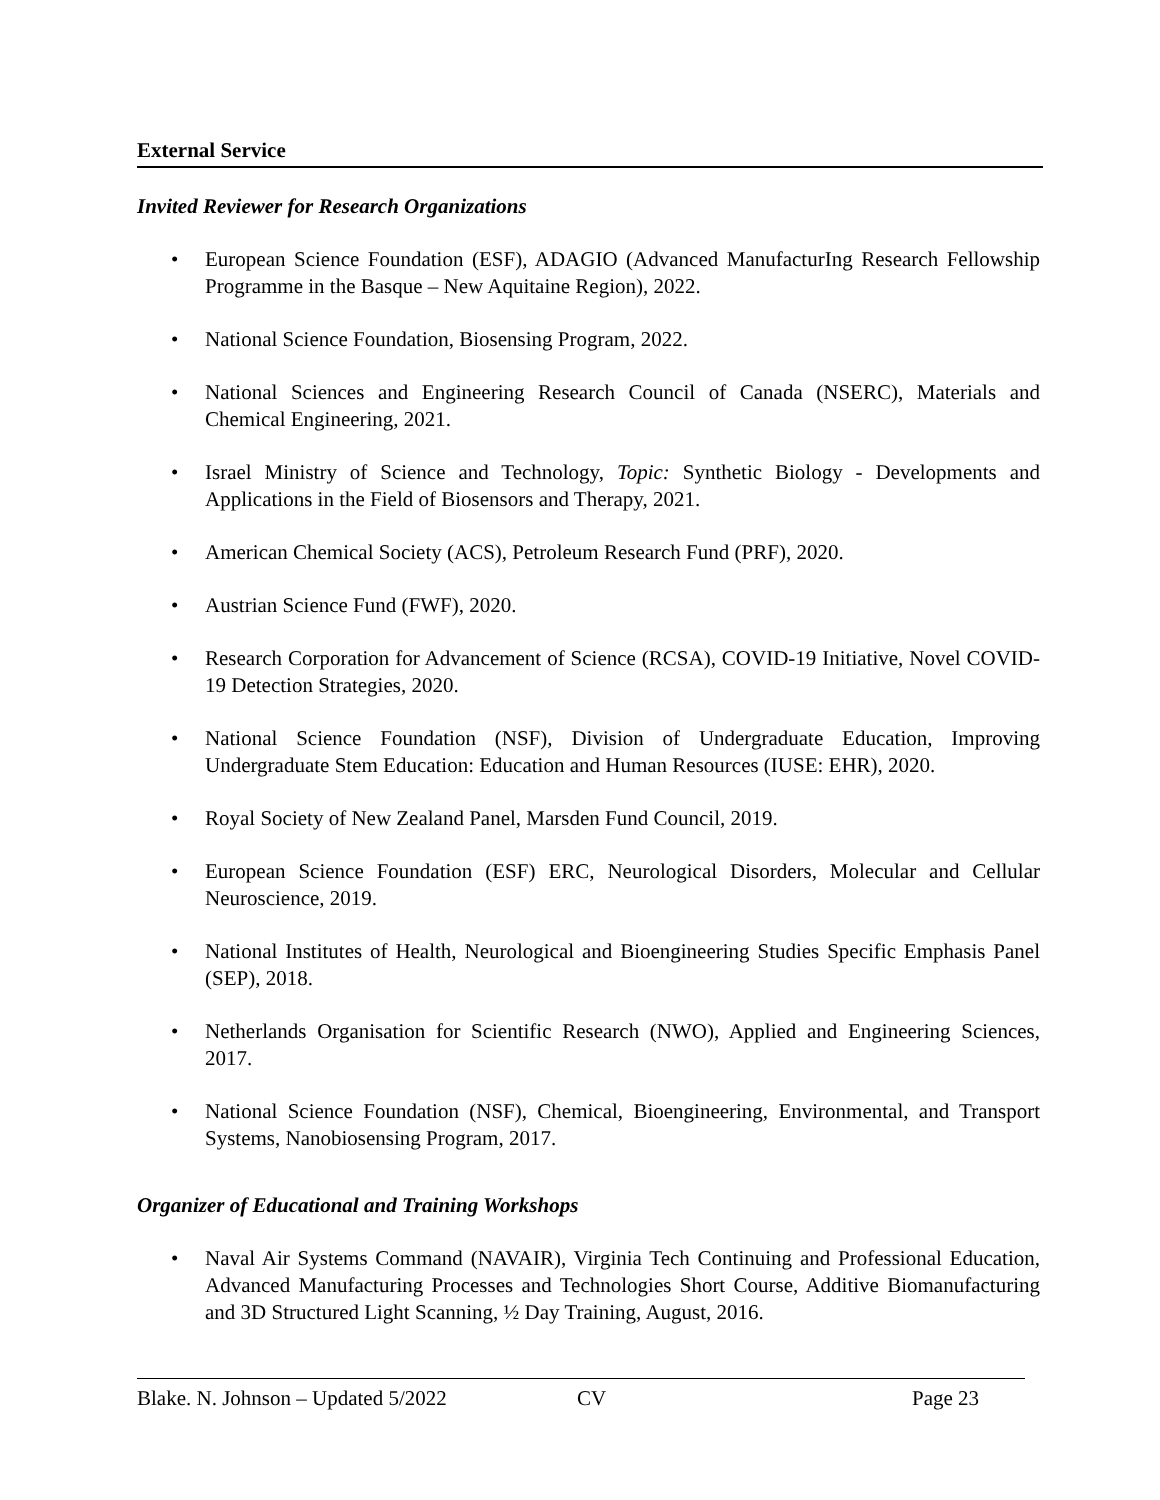External Service
Invited Reviewer for Research Organizations
• European Science Foundation (ESF), ADAGIO (Advanced ManufacturIng Research Fellowship Programme in the Basque – New Aquitaine Region), 2022.
• National Science Foundation, Biosensing Program, 2022.
• National Sciences and Engineering Research Council of Canada (NSERC), Materials and Chemical Engineering, 2021.
• Israel Ministry of Science and Technology, Topic: Synthetic Biology - Developments and Applications in the Field of Biosensors and Therapy, 2021.
• American Chemical Society (ACS), Petroleum Research Fund (PRF), 2020.
• Austrian Science Fund (FWF), 2020.
• Research Corporation for Advancement of Science (RCSA), COVID-19 Initiative, Novel COVID-19 Detection Strategies, 2020.
• National Science Foundation (NSF), Division of Undergraduate Education, Improving Undergraduate Stem Education: Education and Human Resources (IUSE: EHR), 2020.
• Royal Society of New Zealand Panel, Marsden Fund Council, 2019.
• European Science Foundation (ESF) ERC, Neurological Disorders, Molecular and Cellular Neuroscience, 2019.
• National Institutes of Health, Neurological and Bioengineering Studies Specific Emphasis Panel (SEP), 2018.
• Netherlands Organisation for Scientific Research (NWO), Applied and Engineering Sciences, 2017.
• National Science Foundation (NSF), Chemical, Bioengineering, Environmental, and Transport Systems, Nanobiosensing Program, 2017.
Organizer of Educational and Training Workshops
• Naval Air Systems Command (NAVAIR), Virginia Tech Continuing and Professional Education, Advanced Manufacturing Processes and Technologies Short Course, Additive Biomanufacturing and 3D Structured Light Scanning, ½ Day Training, August, 2016.
Blake. N. Johnson – Updated 5/2022 CV Page 23